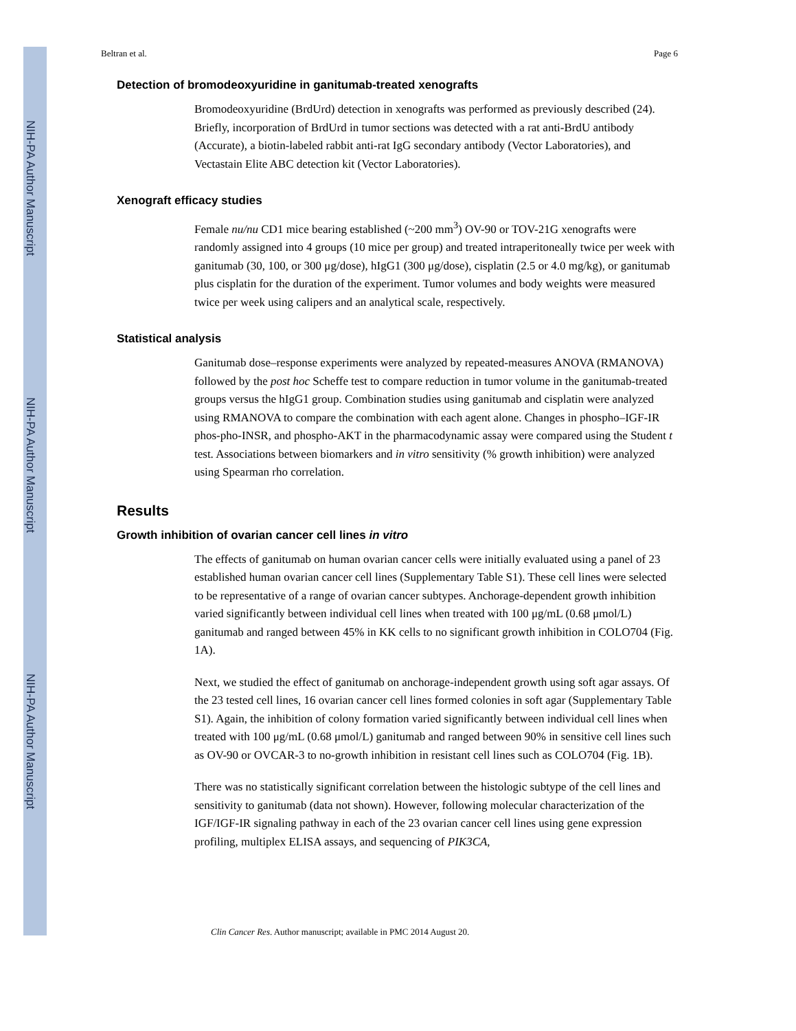NIH-PA Author Manuscript
NIH-PA Author Manuscript
NIH-PA Author Manuscript
Beltran et al. Page 6
Detection of bromodeoxyuridine in ganitumab-treated xenografts
Bromodeoxyuridine (BrdUrd) detection in xenografts was performed as previously described (24). Briefly, incorporation of BrdUrd in tumor sections was detected with a rat anti-BrdU antibody (Accurate), a biotin-labeled rabbit anti-rat IgG secondary antibody (Vector Laboratories), and Vectastain Elite ABC detection kit (Vector Laboratories).
Xenograft efficacy studies
Female nu/nu CD1 mice bearing established (~200 mm<sup>3</sup>) OV-90 or TOV-21G xenografts were randomly assigned into 4 groups (10 mice per group) and treated intraperitoneally twice per week with ganitumab (30, 100, or 300 μg/dose), hIgG1 (300 μg/dose), cisplatin (2.5 or 4.0 mg/kg), or ganitumab plus cisplatin for the duration of the experiment. Tumor volumes and body weights were measured twice per week using calipers and an analytical scale, respectively.
Statistical analysis
Ganitumab dose–response experiments were analyzed by repeated-measures ANOVA (RMANOVA) followed by the post hoc Scheffe test to compare reduction in tumor volume in the ganitumab-treated groups versus the hIgG1 group. Combination studies using ganitumab and cisplatin were analyzed using RMANOVA to compare the combination with each agent alone. Changes in phospho–IGF-IR phos-pho-INSR, and phospho-AKT in the pharmacodynamic assay were compared using the Student t test. Associations between biomarkers and in vitro sensitivity (% growth inhibition) were analyzed using Spearman rho correlation.
Results
Growth inhibition of ovarian cancer cell lines in vitro
The effects of ganitumab on human ovarian cancer cells were initially evaluated using a panel of 23 established human ovarian cancer cell lines (Supplementary Table S1). These cell lines were selected to be representative of a range of ovarian cancer subtypes. Anchorage-dependent growth inhibition varied significantly between individual cell lines when treated with 100 μg/mL (0.68 μmol/L) ganitumab and ranged between 45% in KK cells to no significant growth inhibition in COLO704 (Fig. 1A).
Next, we studied the effect of ganitumab on anchorage-independent growth using soft agar assays. Of the 23 tested cell lines, 16 ovarian cancer cell lines formed colonies in soft agar (Supplementary Table S1). Again, the inhibition of colony formation varied significantly between individual cell lines when treated with 100 μg/mL (0.68 μmol/L) ganitumab and ranged between 90% in sensitive cell lines such as OV-90 or OVCAR-3 to no-growth inhibition in resistant cell lines such as COLO704 (Fig. 1B).
There was no statistically significant correlation between the histologic subtype of the cell lines and sensitivity to ganitumab (data not shown). However, following molecular characterization of the IGF/IGF-IR signaling pathway in each of the 23 ovarian cancer cell lines using gene expression profiling, multiplex ELISA assays, and sequencing of PIK3CA,
Clin Cancer Res. Author manuscript; available in PMC 2014 August 20.